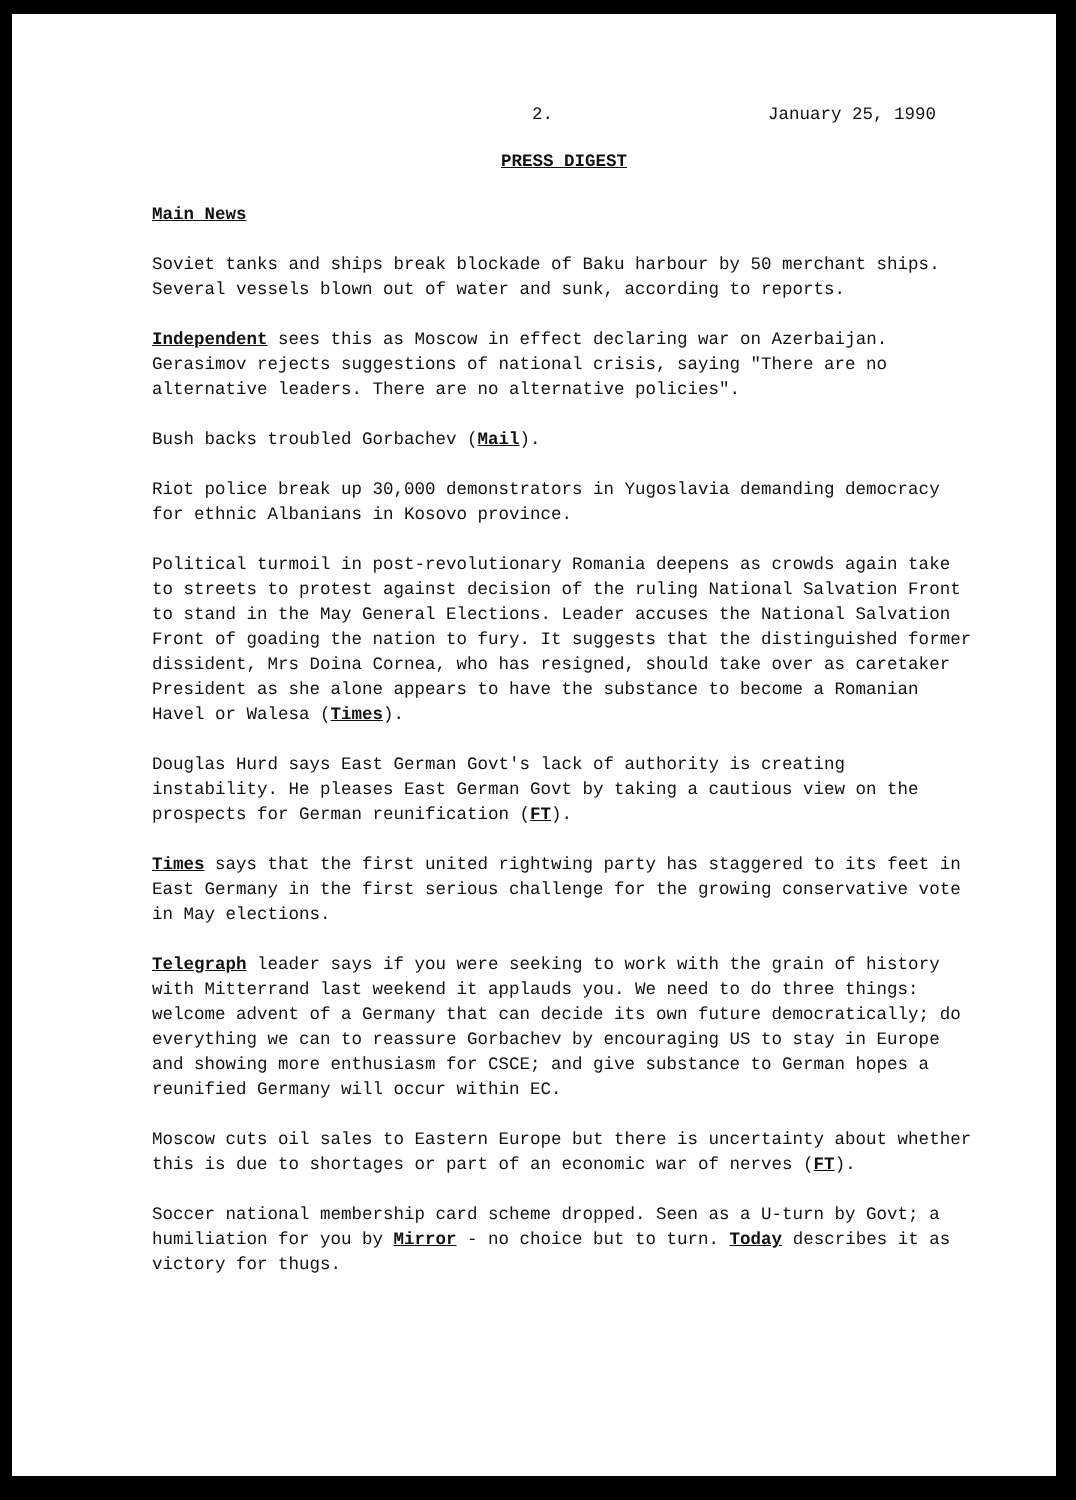2. January 25, 1990
PRESS DIGEST
Main News
Soviet tanks and ships break blockade of Baku harbour by 50 merchant ships. Several vessels blown out of water and sunk, according to reports.
Independent sees this as Moscow in effect declaring war on Azerbaijan. Gerasimov rejects suggestions of national crisis, saying "There are no alternative leaders. There are no alternative policies".
Bush backs troubled Gorbachev (Mail).
Riot police break up 30,000 demonstrators in Yugoslavia demanding democracy for ethnic Albanians in Kosovo province.
Political turmoil in post-revolutionary Romania deepens as crowds again take to streets to protest against decision of the ruling National Salvation Front to stand in the May General Elections. Leader accuses the National Salvation Front of goading the nation to fury. It suggests that the distinguished former dissident, Mrs Doina Cornea, who has resigned, should take over as caretaker President as she alone appears to have the substance to become a Romanian Havel or Walesa (Times).
Douglas Hurd says East German Govt's lack of authority is creating instability. He pleases East German Govt by taking a cautious view on the prospects for German reunification (FT).
Times says that the first united rightwing party has staggered to its feet in East Germany in the first serious challenge for the growing conservative vote in May elections.
Telegraph leader says if you were seeking to work with the grain of history with Mitterrand last weekend it applauds you. We need to do three things: welcome advent of a Germany that can decide its own future democratically; do everything we can to reassure Gorbachev by encouraging US to stay in Europe and showing more enthusiasm for CSCE; and give substance to German hopes a reunified Germany will occur within EC.
Moscow cuts oil sales to Eastern Europe but there is uncertainty about whether this is due to shortages or part of an economic war of nerves (FT).
Soccer national membership card scheme dropped. Seen as a U-turn by Govt; a humiliation for you by Mirror - no choice but to turn. Today describes it as victory for thugs.